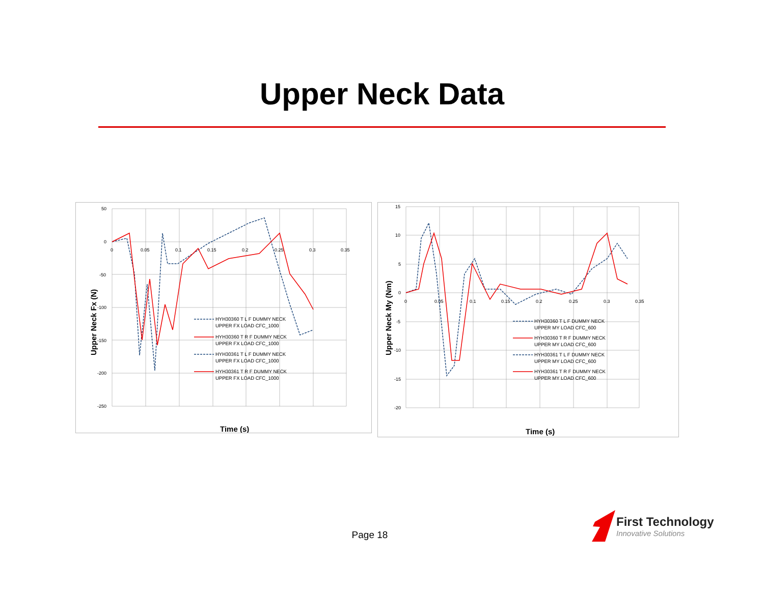Upper Neck Data
50
0
-50
-100
-150
-200
-250
0
0.05
0.1
0.15
0.2
0.25
0.3
0.35
Time (s)
Upper Neck Fx (N)
HYH30360 T L F DUMMY NECK
UPPER FX LOAD CFC_1000
HYH30360 T R F DUMMY NECK
UPPER FX LOAD CFC_1000
HYH30361 T L F DUMMY NECK
UPPER FX LOAD CFC_1000
HYH30361 T R F DUMMY NECK
UPPER FX LOAD CFC_1000
15
10
5
0
-5
-10
-15
-20
0
0.05
0.1
0.15
0.2
0.25
0.3
0.35
Time (s)
Upper Neck My (Nm)
HYH30360 T L F DUMMY NECK
UPPER MY LOAD CFC_600
HYH30360 T R F DUMMY NECK
UPPER MY LOAD CFC_600
HYH30361 T L F DUMMY NECK
UPPER MY LOAD CFC_600
HYH30361 T R F DUMMY NECK
UPPER MY LOAD CFC_600
Page 18
First Technology
Innovative Solutions